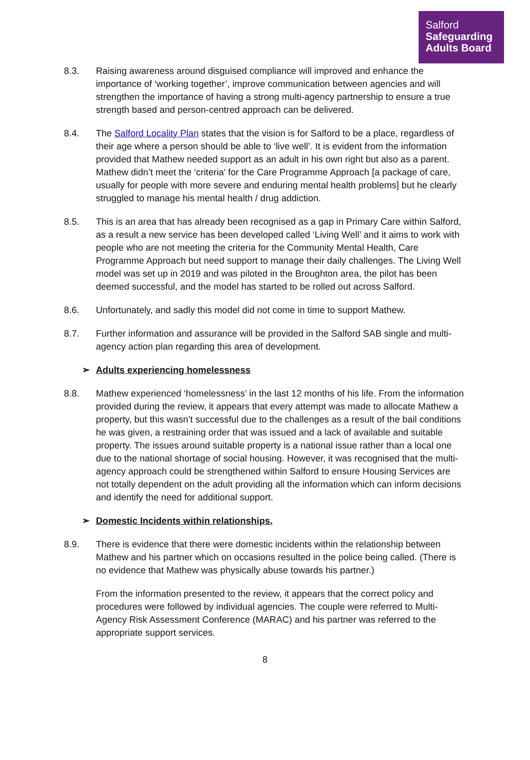Salford
Safeguarding
Adults Board
8.3. Raising awareness around disguised compliance will improved and enhance the importance of ‘working together’, improve communication between agencies and will strengthen the importance of having a strong multi-agency partnership to ensure a true strength based and person-centred approach can be delivered.
8.4. The Salford Locality Plan states that the vision is for Salford to be a place, regardless of their age where a person should be able to ‘live well’. It is evident from the information provided that Mathew needed support as an adult in his own right but also as a parent. Mathew didn’t meet the ‘criteria’ for the Care Programme Approach [a package of care, usually for people with more severe and enduring mental health problems] but he clearly struggled to manage his mental health / drug addiction.
8.5. This is an area that has already been recognised as a gap in Primary Care within Salford, as a result a new service has been developed called ‘Living Well’ and it aims to work with people who are not meeting the criteria for the Community Mental Health, Care Programme Approach but need support to manage their daily challenges. The Living Well model was set up in 2019 and was piloted in the Broughton area, the pilot has been deemed successful, and the model has started to be rolled out across Salford.
8.6. Unfortunately, and sadly this model did not come in time to support Mathew.
8.7. Further information and assurance will be provided in the Salford SAB single and multi-agency action plan regarding this area of development.
➢ Adults experiencing homelessness
8.8. Mathew experienced ‘homelessness’ in the last 12 months of his life. From the information provided during the review, it appears that every attempt was made to allocate Mathew a property, but this wasn’t successful due to the challenges as a result of the bail conditions he was given, a restraining order that was issued and a lack of available and suitable property. The issues around suitable property is a national issue rather than a local one due to the national shortage of social housing. However, it was recognised that the multi-agency approach could be strengthened within Salford to ensure Housing Services are not totally dependent on the adult providing all the information which can inform decisions and identify the need for additional support.
➢ Domestic Incidents within relationships.
8.9. There is evidence that there were domestic incidents within the relationship between Mathew and his partner which on occasions resulted in the police being called. (There is no evidence that Mathew was physically abuse towards his partner.)
From the information presented to the review, it appears that the correct policy and procedures were followed by individual agencies. The couple were referred to Multi-Agency Risk Assessment Conference (MARAC) and his partner was referred to the appropriate support services.
8